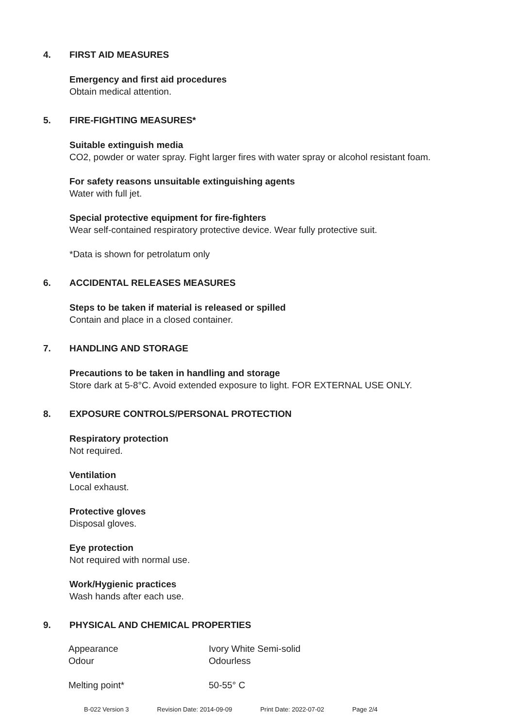4. FIRST AID MEASURES
Emergency and first aid procedures
Obtain medical attention.
5. FIRE-FIGHTING MEASURES*
Suitable extinguish media
CO2, powder or water spray. Fight larger fires with water spray or alcohol resistant foam.
For safety reasons unsuitable extinguishing agents
Water with full jet.
Special protective equipment for fire-fighters
Wear self-contained respiratory protective device. Wear fully protective suit.
*Data is shown for petrolatum only
6. ACCIDENTAL RELEASES MEASURES
Steps to be taken if material is released or spilled
Contain and place in a closed container.
7. HANDLING AND STORAGE
Precautions to be taken in handling and storage
Store dark at 5-8°C. Avoid extended exposure to light. FOR EXTERNAL USE ONLY.
8. EXPOSURE CONTROLS/PERSONAL PROTECTION
Respiratory protection
Not required.
Ventilation
Local exhaust.
Protective gloves
Disposal gloves.
Eye protection
Not required with normal use.
Work/Hygienic practices
Wash hands after each use.
9. PHYSICAL AND CHEMICAL PROPERTIES
| Appearance | Ivory White Semi-solid |
| Odour | Odourless |
| Melting point* | 50-55° C |
B-022 Version 3 Revision Date: 2014-09-09 Print Date: 2022-07-02 Page 2/4